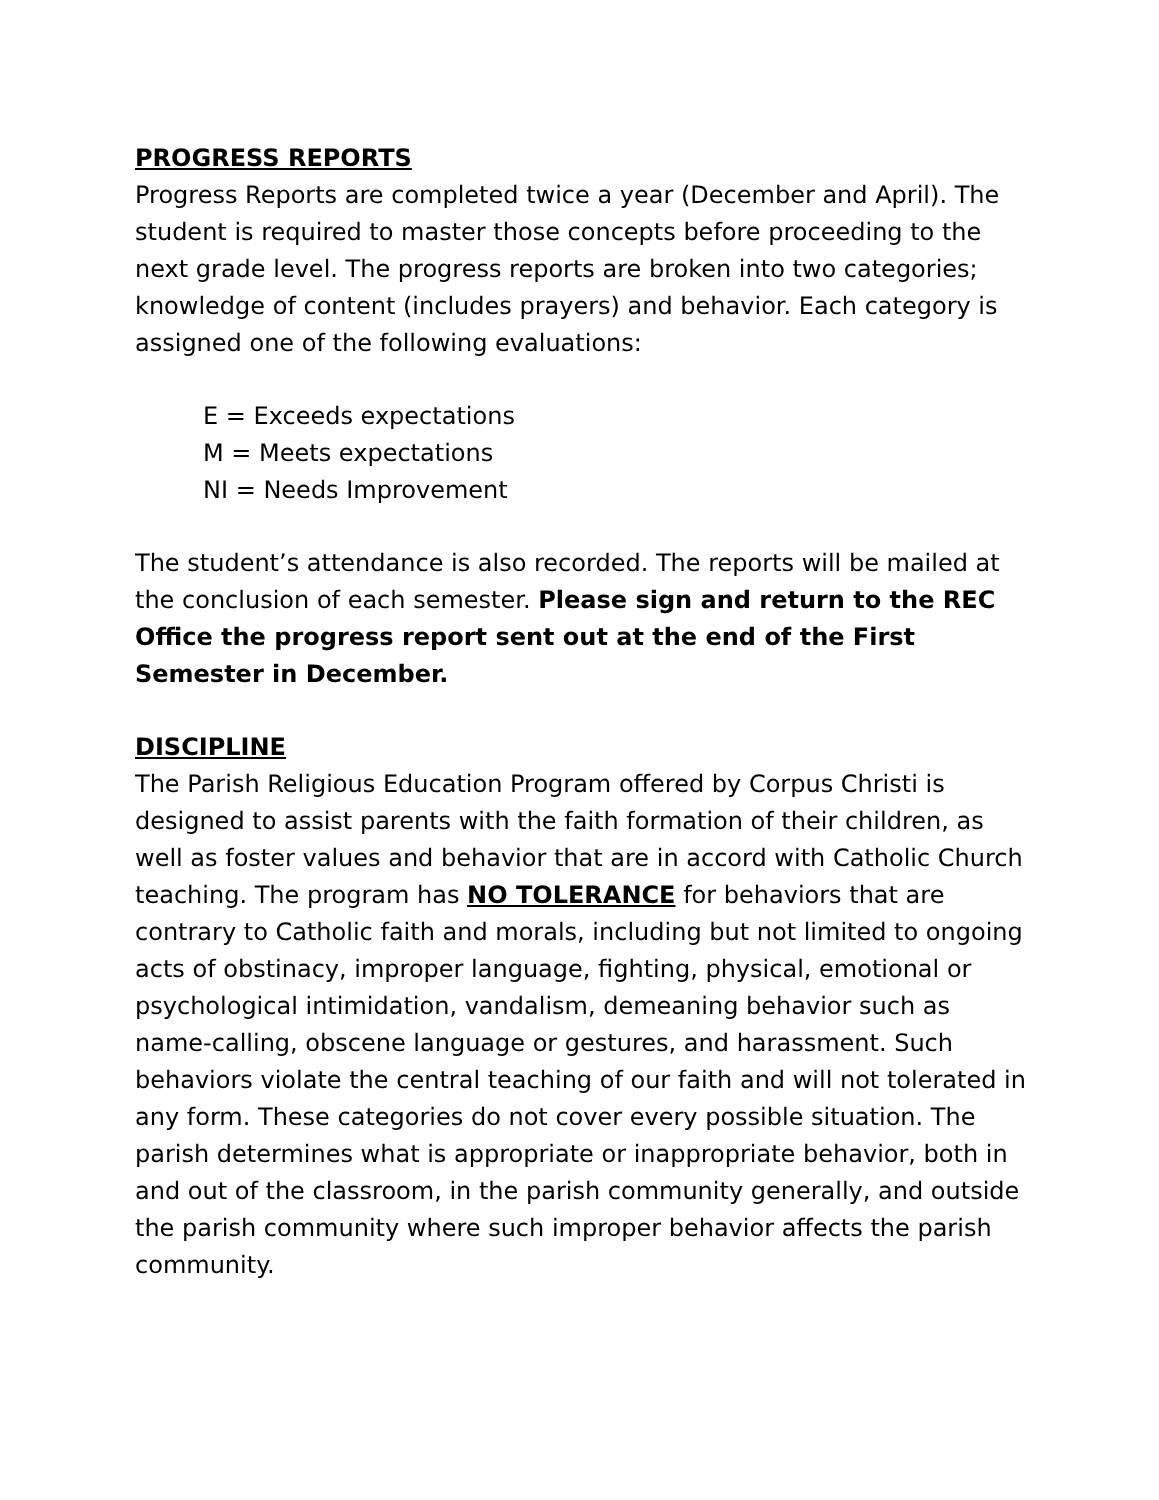PROGRESS REPORTS
Progress Reports are completed twice a year (December and April). The student is required to master those concepts before proceeding to the next grade level. The progress reports are broken into two categories; knowledge of content (includes prayers) and behavior. Each category is assigned one of the following evaluations:
E = Exceeds expectations
M = Meets expectations
NI = Needs Improvement
The student’s attendance is also recorded. The reports will be mailed at the conclusion of each semester. Please sign and return to the REC Office the progress report sent out at the end of the First Semester in December.
DISCIPLINE
The Parish Religious Education Program offered by Corpus Christi is designed to assist parents with the faith formation of their children, as well as foster values and behavior that are in accord with Catholic Church teaching. The program has NO TOLERANCE for behaviors that are contrary to Catholic faith and morals, including but not limited to ongoing acts of obstinacy, improper language, fighting, physical, emotional or psychological intimidation, vandalism, demeaning behavior such as name-calling, obscene language or gestures, and harassment. Such behaviors violate the central teaching of our faith and will not tolerated in any form. These categories do not cover every possible situation. The parish determines what is appropriate or inappropriate behavior, both in and out of the classroom, in the parish community generally, and outside the parish community where such improper behavior affects the parish community.